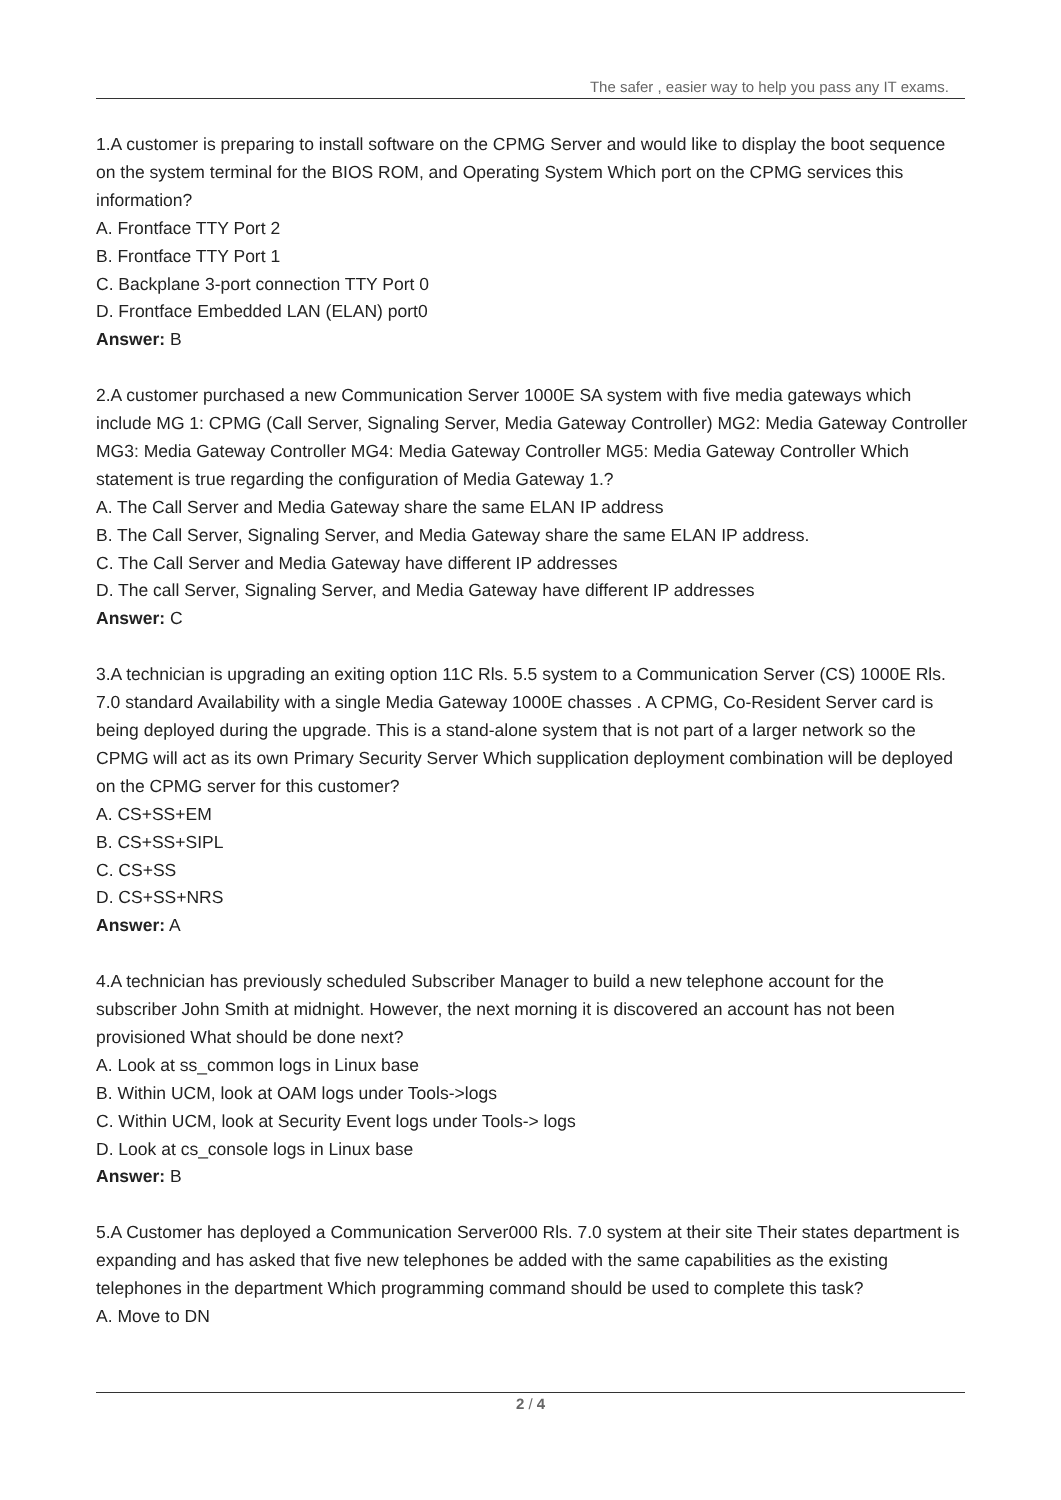The safer , easier way to help you pass any IT exams.
1.A customer is preparing to install software on the CPMG Server and would like to display the boot sequence on the system terminal for the BIOS ROM, and Operating System Which port on the CPMG services this information?
A. Frontface TTY Port 2
B. Frontface TTY Port 1
C. Backplane 3-port connection TTY Port 0
D. Frontface Embedded LAN (ELAN) port0
Answer: B
2.A customer purchased a new Communication Server 1000E SA system with five media gateways which include MG 1: CPMG (Call Server, Signaling Server, Media Gateway Controller) MG2: Media Gateway Controller MG3: Media Gateway Controller MG4: Media Gateway Controller MG5: Media Gateway Controller Which statement is true regarding the configuration of Media Gateway 1.?
A. The Call Server and Media Gateway share the same ELAN IP address
B. The Call Server, Signaling Server, and Media Gateway share the same ELAN IP address.
C. The Call Server and Media Gateway have different IP addresses
D. The call Server, Signaling Server, and Media Gateway have different IP addresses
Answer: C
3.A technician is upgrading an exiting option 11C Rls. 5.5 system to a Communication Server (CS) 1000E Rls. 7.0 standard Availability with a single Media Gateway 1000E chasses . A CPMG, Co-Resident Server card is being deployed during the upgrade. This is a stand-alone system that is not part of a larger network so the CPMG will act as its own Primary Security Server Which supplication deployment combination will be deployed on the CPMG server for this customer?
A. CS+SS+EM
B. CS+SS+SIPL
C. CS+SS
D. CS+SS+NRS
Answer: A
4.A technician has previously scheduled Subscriber Manager to build a new telephone account for the subscriber John Smith at midnight. However, the next morning it is discovered an account has not been provisioned What should be done next?
A. Look at ss_common logs in Linux base
B. Within UCM, look at OAM logs under Tools->logs
C. Within UCM, look at Security Event logs under Tools-> logs
D. Look at cs_console logs in Linux base
Answer: B
5.A Customer has deployed a Communication Server000 Rls. 7.0 system at their site Their states department is expanding and has asked that five new telephones be added with the same capabilities as the existing telephones in the department Which programming command should be used to complete this task?
A. Move to DN
2 / 4